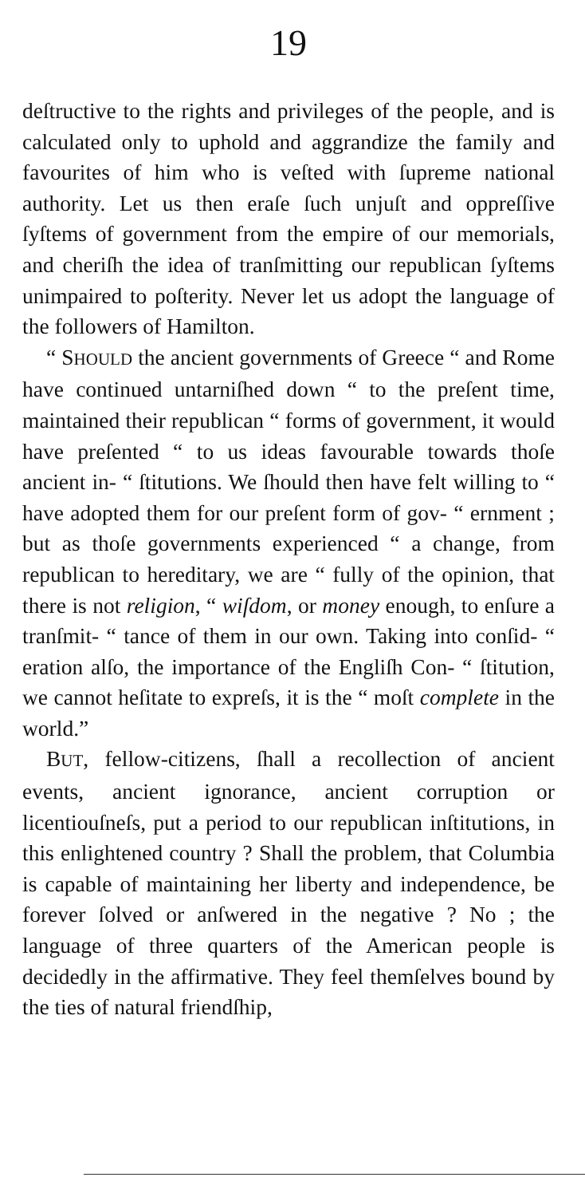19
deſtructive to the rights and privileges of the people, and is calculated only to uphold and aggrandize the family and favourites of him who is veſted with ſupreme national authority. Let us then eraſe ſuch unjuſt and oppreſſive ſyſtems of government from the empire of our memorials, and cheriſh the idea of tranſmitting our republican ſyſtems unimpaired to poſterity. Never let us adopt the language of the followers of Hamilton.
“ SHOULD the ancient governments of Greece “ and Rome have continued untarniſhed down “ to the preſent time, maintained their republican “ forms of government, it would have preſented “ to us ideas favourable towards thoſe ancient in- “ ſtitutions. We ſhould then have felt willing to “ have adopted them for our preſent form of gov- “ ernment ; but as thoſe governments experienced “ a change, from republican to hereditary, we are “ fully of the opinion, that there is not religion, “ wiſdom, or money enough, to enſure a tranſmit- “ tance of them in our own. Taking into conſid- “ eration alſo, the importance of the Engliſh Con- “ ſtitution, we cannot heſitate to expreſs, it is the “ moſt complete in the world.”
BUT, fellow-citizens, ſhall a recollection of ancient events, ancient ignorance, ancient corruption or licentiouſneſs, put a period to our republican inſtitutions, in this enlightened country ? Shall the problem, that Columbia is capable of maintaining her liberty and independence, be forever ſolved or anſwered in the negative ? No ; the language of three quarters of the American people is decidedly in the affirmative. They feel themſelves bound by the ties of natural friendſhip,